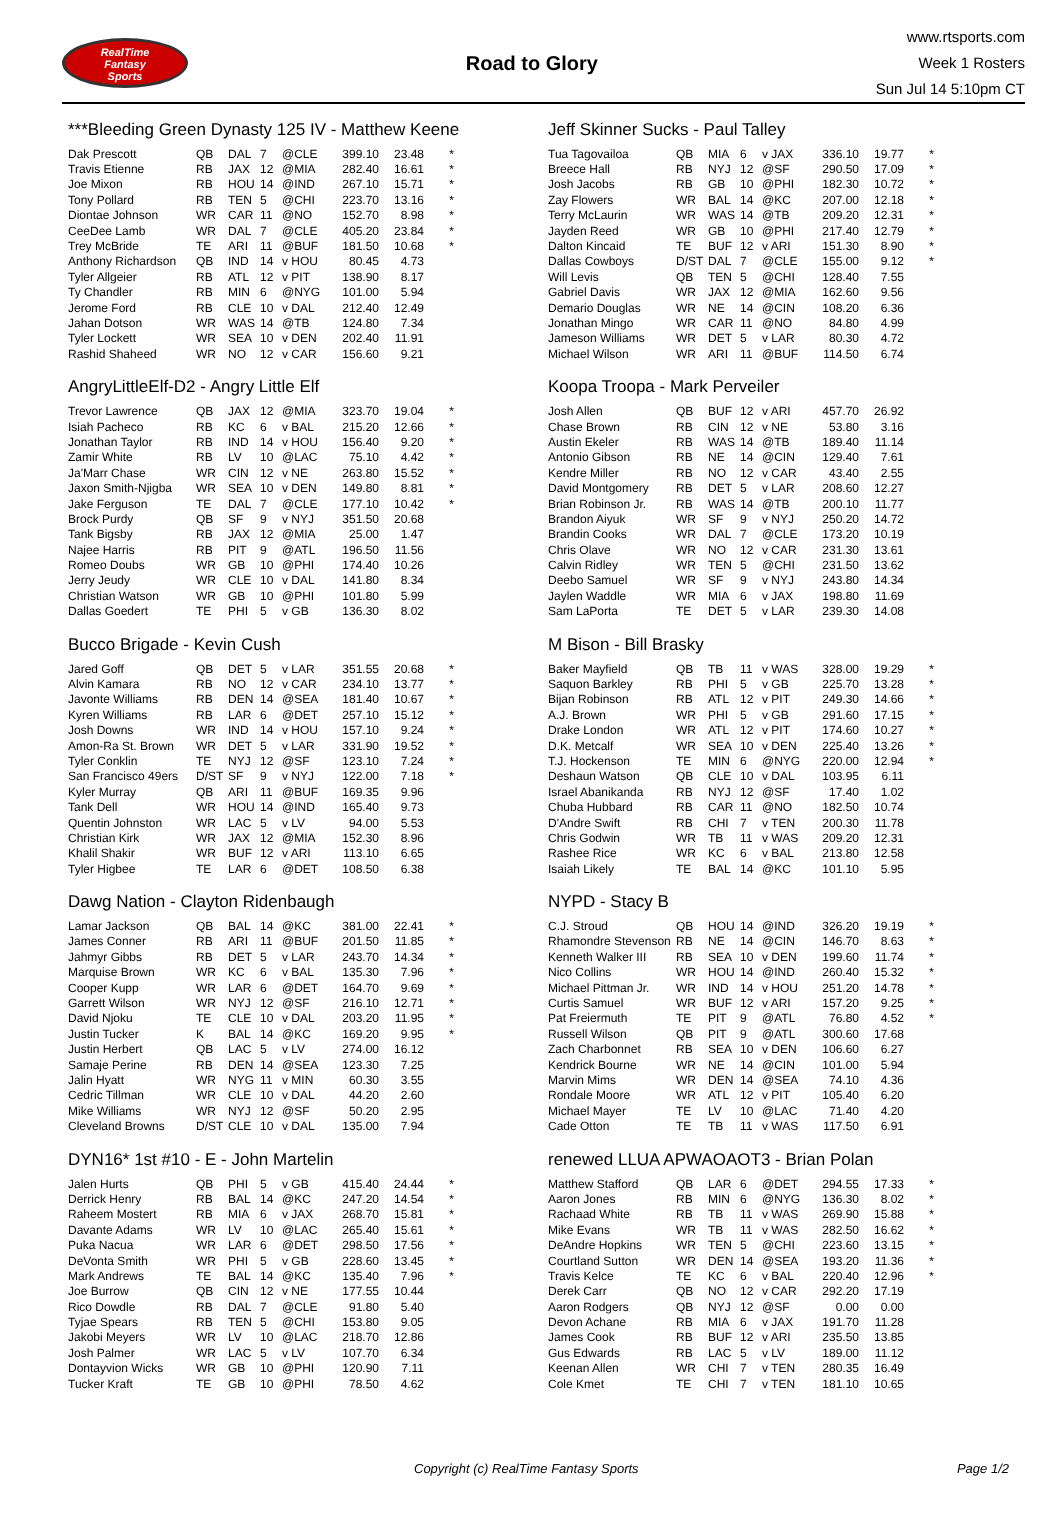RealTime
Fantasy
Sports
Road to Glory
www.rtsports.com
Week 1 Rosters
Sun Jul 14 5:10pm CT
***Bleeding Green Dynasty 125 IV - Matthew Keene
| Dak Prescott | QB | DAL | 7 | @CLE | 399.10 | 23.48 | * |
| Travis Etienne | RB | JAX | 12 | @MIA | 282.40 | 16.61 | * |
| Joe Mixon | RB | HOU | 14 | @IND | 267.10 | 15.71 | * |
| Tony Pollard | RB | TEN | 5 | @CHI | 223.70 | 13.16 | * |
| Diontae Johnson | WR | CAR | 11 | @NO | 152.70 | 8.98 | * |
| CeeDee Lamb | WR | DAL | 7 | @CLE | 405.20 | 23.84 | * |
| Trey McBride | TE | ARI | 11 | @BUF | 181.50 | 10.68 | * |
| Anthony Richardson | QB | IND | 14 | v HOU | 80.45 | 4.73 | |
| Tyler Allgeier | RB | ATL | 12 | v PIT | 138.90 | 8.17 | |
| Ty Chandler | RB | MIN | 6 | @NYG | 101.00 | 5.94 | |
| Jerome Ford | RB | CLE | 10 | v DAL | 212.40 | 12.49 | |
| Jahan Dotson | WR | WAS | 14 | @TB | 124.80 | 7.34 | |
| Tyler Lockett | WR | SEA | 10 | v DEN | 202.40 | 11.91 | |
| Rashid Shaheed | WR | NO | 12 | v CAR | 156.60 | 9.21 | |
AngryLittleElf-D2 - Angry Little Elf
| Trevor Lawrence | QB | JAX | 12 | @MIA | 323.70 | 19.04 | * |
| Isiah Pacheco | RB | KC | 6 | v BAL | 215.20 | 12.66 | * |
| Jonathan Taylor | RB | IND | 14 | v HOU | 156.40 | 9.20 | * |
| Zamir White | RB | LV | 10 | @LAC | 75.10 | 4.42 | * |
| Ja'Marr Chase | WR | CIN | 12 | v NE | 263.80 | 15.52 | * |
| Jaxon Smith-Njigba | WR | SEA | 10 | v DEN | 149.80 | 8.81 | * |
| Jake Ferguson | TE | DAL | 7 | @CLE | 177.10 | 10.42 | * |
| Brock Purdy | QB | SF | 9 | v NYJ | 351.50 | 20.68 | |
| Tank Bigsby | RB | JAX | 12 | @MIA | 25.00 | 1.47 | |
| Najee Harris | RB | PIT | 9 | @ATL | 196.50 | 11.56 | |
| Romeo Doubs | WR | GB | 10 | @PHI | 174.40 | 10.26 | |
| Jerry Jeudy | WR | CLE | 10 | v DAL | 141.80 | 8.34 | |
| Christian Watson | WR | GB | 10 | @PHI | 101.80 | 5.99 | |
| Dallas Goedert | TE | PHI | 5 | v GB | 136.30 | 8.02 | |
Bucco Brigade - Kevin Cush
| Jared Goff | QB | DET | 5 | v LAR | 351.55 | 20.68 | * |
| Alvin Kamara | RB | NO | 12 | v CAR | 234.10 | 13.77 | * |
| Javonte Williams | RB | DEN | 14 | @SEA | 181.40 | 10.67 | * |
| Kyren Williams | RB | LAR | 6 | @DET | 257.10 | 15.12 | * |
| Josh Downs | WR | IND | 14 | v HOU | 157.10 | 9.24 | * |
| Amon-Ra St. Brown | WR | DET | 5 | v LAR | 331.90 | 19.52 | * |
| Tyler Conklin | TE | NYJ | 12 | @SF | 123.10 | 7.24 | * |
| San Francisco 49ers | D/ST | SF | 9 | v NYJ | 122.00 | 7.18 | * |
| Kyler Murray | QB | ARI | 11 | @BUF | 169.35 | 9.96 | |
| Tank Dell | WR | HOU | 14 | @IND | 165.40 | 9.73 | |
| Quentin Johnston | WR | LAC | 5 | v LV | 94.00 | 5.53 | |
| Christian Kirk | WR | JAX | 12 | @MIA | 152.30 | 8.96 | |
| Khalil Shakir | WR | BUF | 12 | v ARI | 113.10 | 6.65 | |
| Tyler Higbee | TE | LAR | 6 | @DET | 108.50 | 6.38 | |
Dawg Nation - Clayton Ridenbaugh
| Lamar Jackson | QB | BAL | 14 | @KC | 381.00 | 22.41 | * |
| James Conner | RB | ARI | 11 | @BUF | 201.50 | 11.85 | * |
| Jahmyr Gibbs | RB | DET | 5 | v LAR | 243.70 | 14.34 | * |
| Marquise Brown | WR | KC | 6 | v BAL | 135.30 | 7.96 | * |
| Cooper Kupp | WR | LAR | 6 | @DET | 164.70 | 9.69 | * |
| Garrett Wilson | WR | NYJ | 12 | @SF | 216.10 | 12.71 | * |
| David Njoku | TE | CLE | 10 | v DAL | 203.20 | 11.95 | * |
| Justin Tucker | K | BAL | 14 | @KC | 169.20 | 9.95 | * |
| Justin Herbert | QB | LAC | 5 | v LV | 274.00 | 16.12 | |
| Samaje Perine | RB | DEN | 14 | @SEA | 123.30 | 7.25 | |
| Jalin Hyatt | WR | NYG | 11 | v MIN | 60.30 | 3.55 | |
| Cedric Tillman | WR | CLE | 10 | v DAL | 44.20 | 2.60 | |
| Mike Williams | WR | NYJ | 12 | @SF | 50.20 | 2.95 | |
| Cleveland Browns | D/ST | CLE | 10 | v DAL | 135.00 | 7.94 | |
DYN16* 1st #10 - E - John Martelin
| Jalen Hurts | QB | PHI | 5 | v GB | 415.40 | 24.44 | * |
| Derrick Henry | RB | BAL | 14 | @KC | 247.20 | 14.54 | * |
| Raheem Mostert | RB | MIA | 6 | v JAX | 268.70 | 15.81 | * |
| Davante Adams | WR | LV | 10 | @LAC | 265.40 | 15.61 | * |
| Puka Nacua | WR | LAR | 6 | @DET | 298.50 | 17.56 | * |
| DeVonta Smith | WR | PHI | 5 | v GB | 228.60 | 13.45 | * |
| Mark Andrews | TE | BAL | 14 | @KC | 135.40 | 7.96 | * |
| Joe Burrow | QB | CIN | 12 | v NE | 177.55 | 10.44 | |
| Rico Dowdle | RB | DAL | 7 | @CLE | 91.80 | 5.40 | |
| Tyjae Spears | RB | TEN | 5 | @CHI | 153.80 | 9.05 | |
| Jakobi Meyers | WR | LV | 10 | @LAC | 218.70 | 12.86 | |
| Josh Palmer | WR | LAC | 5 | v LV | 107.70 | 6.34 | |
| Dontayvion Wicks | WR | GB | 10 | @PHI | 120.90 | 7.11 | |
| Tucker Kraft | TE | GB | 10 | @PHI | 78.50 | 4.62 | |
Jeff Skinner Sucks - Paul Talley
| Tua Tagovailoa | QB | MIA | 6 | v JAX | 336.10 | 19.77 | * |
| Breece Hall | RB | NYJ | 12 | @SF | 290.50 | 17.09 | * |
| Josh Jacobs | RB | GB | 10 | @PHI | 182.30 | 10.72 | * |
| Zay Flowers | WR | BAL | 14 | @KC | 207.00 | 12.18 | * |
| Terry McLaurin | WR | WAS | 14 | @TB | 209.20 | 12.31 | * |
| Jayden Reed | WR | GB | 10 | @PHI | 217.40 | 12.79 | * |
| Dalton Kincaid | TE | BUF | 12 | v ARI | 151.30 | 8.90 | * |
| Dallas Cowboys | D/ST | DAL | 7 | @CLE | 155.00 | 9.12 | * |
| Will Levis | QB | TEN | 5 | @CHI | 128.40 | 7.55 | |
| Gabriel Davis | WR | JAX | 12 | @MIA | 162.60 | 9.56 | |
| Demario Douglas | WR | NE | 14 | @CIN | 108.20 | 6.36 | |
| Jonathan Mingo | WR | CAR | 11 | @NO | 84.80 | 4.99 | |
| Jameson Williams | WR | DET | 5 | v LAR | 80.30 | 4.72 | |
| Michael Wilson | WR | ARI | 11 | @BUF | 114.50 | 6.74 | |
Koopa Troopa - Mark Perveiler
| Josh Allen | QB | BUF | 12 | v ARI | 457.70 | 26.92 | |
| Chase Brown | RB | CIN | 12 | v NE | 53.80 | 3.16 | |
| Austin Ekeler | RB | WAS | 14 | @TB | 189.40 | 11.14 | |
| Antonio Gibson | RB | NE | 14 | @CIN | 129.40 | 7.61 | |
| Kendre Miller | RB | NO | 12 | v CAR | 43.40 | 2.55 | |
| David Montgomery | RB | DET | 5 | v LAR | 208.60 | 12.27 | |
| Brian Robinson Jr. | RB | WAS | 14 | @TB | 200.10 | 11.77 | |
| Brandon Aiyuk | WR | SF | 9 | v NYJ | 250.20 | 14.72 | |
| Brandin Cooks | WR | DAL | 7 | @CLE | 173.20 | 10.19 | |
| Chris Olave | WR | NO | 12 | v CAR | 231.30 | 13.61 | |
| Calvin Ridley | WR | TEN | 5 | @CHI | 231.50 | 13.62 | |
| Deebo Samuel | WR | SF | 9 | v NYJ | 243.80 | 14.34 | |
| Jaylen Waddle | WR | MIA | 6 | v JAX | 198.80 | 11.69 | |
| Sam LaPorta | TE | DET | 5 | v LAR | 239.30 | 14.08 | |
M Bison - Bill Brasky
| Baker Mayfield | QB | TB | 11 | v WAS | 328.00 | 19.29 | * |
| Saquon Barkley | RB | PHI | 5 | v GB | 225.70 | 13.28 | * |
| Bijan Robinson | RB | ATL | 12 | v PIT | 249.30 | 14.66 | * |
| A.J. Brown | WR | PHI | 5 | v GB | 291.60 | 17.15 | * |
| Drake London | WR | ATL | 12 | v PIT | 174.60 | 10.27 | * |
| D.K. Metcalf | WR | SEA | 10 | v DEN | 225.40 | 13.26 | * |
| T.J. Hockenson | TE | MIN | 6 | @NYG | 220.00 | 12.94 | * |
| Deshaun Watson | QB | CLE | 10 | v DAL | 103.95 | 6.11 | |
| Israel Abanikanda | RB | NYJ | 12 | @SF | 17.40 | 1.02 | |
| Chuba Hubbard | RB | CAR | 11 | @NO | 182.50 | 10.74 | |
| D'Andre Swift | RB | CHI | 7 | v TEN | 200.30 | 11.78 | |
| Chris Godwin | WR | TB | 11 | v WAS | 209.20 | 12.31 | |
| Rashee Rice | WR | KC | 6 | v BAL | 213.80 | 12.58 | |
| Isaiah Likely | TE | BAL | 14 | @KC | 101.10 | 5.95 | |
NYPD - Stacy B
| C.J. Stroud | QB | HOU | 14 | @IND | 326.20 | 19.19 | * |
| Rhamondre Stevenson | RB | NE | 14 | @CIN | 146.70 | 8.63 | * |
| Kenneth Walker III | RB | SEA | 10 | v DEN | 199.60 | 11.74 | * |
| Nico Collins | WR | HOU | 14 | @IND | 260.40 | 15.32 | * |
| Michael Pittman Jr. | WR | IND | 14 | v HOU | 251.20 | 14.78 | * |
| Curtis Samuel | WR | BUF | 12 | v ARI | 157.20 | 9.25 | * |
| Pat Freiermuth | TE | PIT | 9 | @ATL | 76.80 | 4.52 | * |
| Russell Wilson | QB | PIT | 9 | @ATL | 300.60 | 17.68 | |
| Zach Charbonnet | RB | SEA | 10 | v DEN | 106.60 | 6.27 | |
| Kendrick Bourne | WR | NE | 14 | @CIN | 101.00 | 5.94 | |
| Marvin Mims | WR | DEN | 14 | @SEA | 74.10 | 4.36 | |
| Rondale Moore | WR | ATL | 12 | v PIT | 105.40 | 6.20 | |
| Michael Mayer | TE | LV | 10 | @LAC | 71.40 | 4.20 | |
| Cade Otton | TE | TB | 11 | v WAS | 117.50 | 6.91 | |
renewed LLUA APWAOAOT3 - Brian Polan
| Matthew Stafford | QB | LAR | 6 | @DET | 294.55 | 17.33 | * |
| Aaron Jones | RB | MIN | 6 | @NYG | 136.30 | 8.02 | * |
| Rachaad White | RB | TB | 11 | v WAS | 269.90 | 15.88 | * |
| Mike Evans | WR | TB | 11 | v WAS | 282.50 | 16.62 | * |
| DeAndre Hopkins | WR | TEN | 5 | @CHI | 223.60 | 13.15 | * |
| Courtland Sutton | WR | DEN | 14 | @SEA | 193.20 | 11.36 | * |
| Travis Kelce | TE | KC | 6 | v BAL | 220.40 | 12.96 | * |
| Derek Carr | QB | NO | 12 | v CAR | 292.20 | 17.19 | |
| Aaron Rodgers | QB | NYJ | 12 | @SF | 0.00 | 0.00 | |
| Devon Achane | RB | MIA | 6 | v JAX | 191.70 | 11.28 | |
| James Cook | RB | BUF | 12 | v ARI | 235.50 | 13.85 | |
| Gus Edwards | RB | LAC | 5 | v LV | 189.00 | 11.12 | |
| Keenan Allen | WR | CHI | 7 | v TEN | 280.35 | 16.49 | |
| Cole Kmet | TE | CHI | 7 | v TEN | 181.10 | 10.65 | |
Copyright (c) RealTime Fantasy Sports Page 1/2